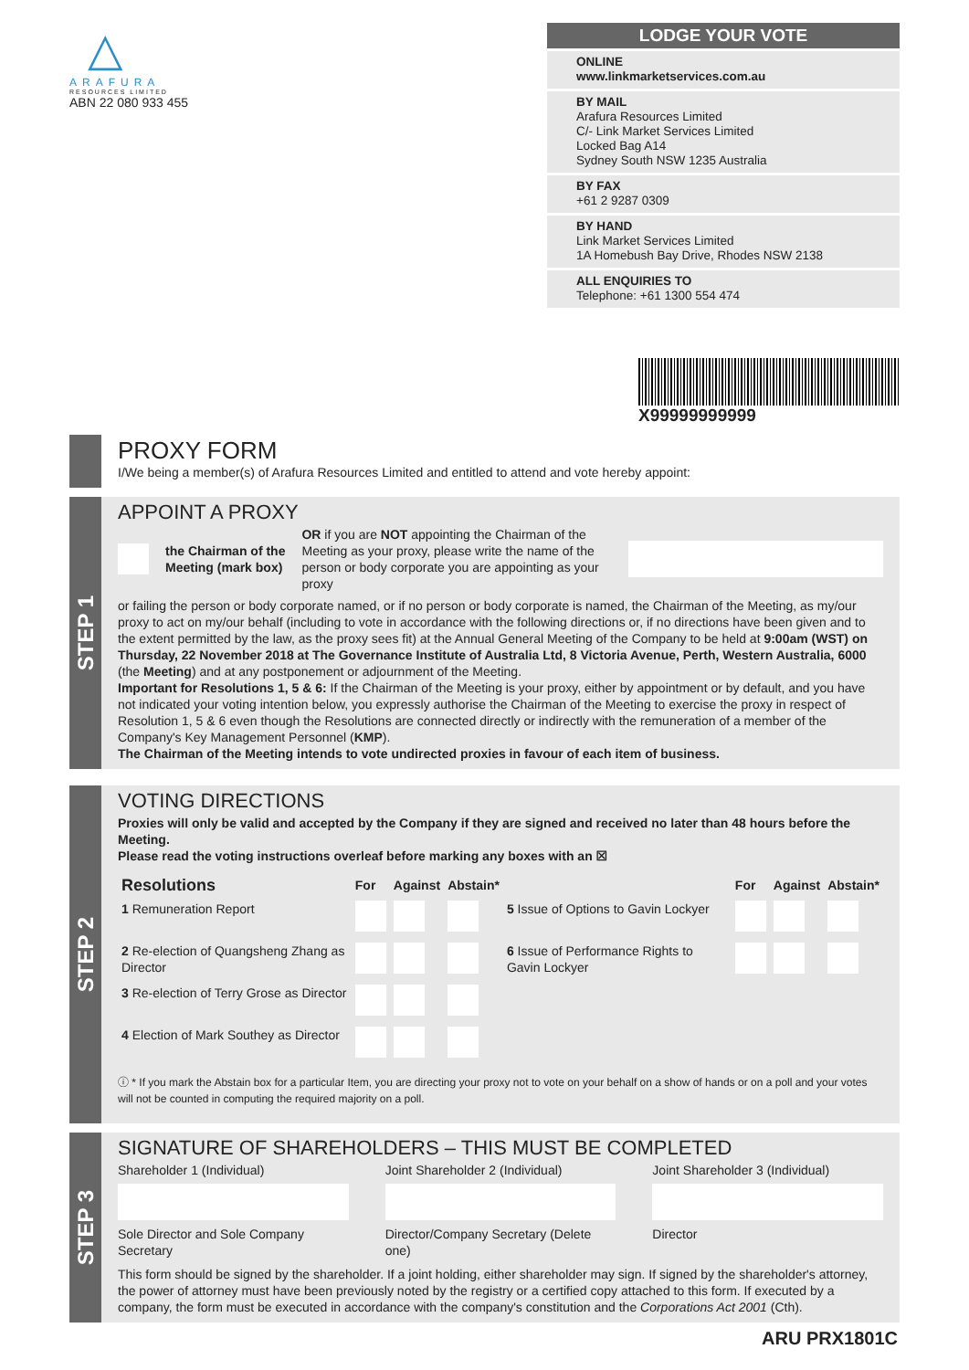△
ARAFURA
RESOURCES LIMITED
ABN 22 080 933 455
LODGE YOUR VOTE
ONLINE
www.linkmarketservices.com.au
BY MAIL
Arafura Resources Limited
C/- Link Market Services Limited
Locked Bag A14
Sydney South NSW 1235 Australia
BY FAX
+61 2 9287 0309
BY HAND
Link Market Services Limited
1A Homebush Bay Drive, Rhodes NSW 2138
ALL ENQUIRIES TO
Telephone: +61 1300 554 474
X99999999999
PROXY FORM
I/We being a member(s) of Arafura Resources Limited and entitled to attend and vote hereby appoint:
STEP 1
APPOINT A PROXY
the Chairman of the
Meeting (mark box) OR if you are NOT appointing the Chairman of the Meeting as your proxy, please write the name of the person or body corporate you are appointing as your proxy
or failing the person or body corporate named, or if no person or body corporate is named, the Chairman of the Meeting, as my/our proxy to act on my/our behalf (including to vote in accordance with the following directions or, if no directions have been given and to the extent permitted by the law, as the proxy sees fit) at the Annual General Meeting of the Company to be held at 9:00am (WST) on Thursday, 22 November 2018 at The Governance Institute of Australia Ltd, 8 Victoria Avenue, Perth, Western Australia, 6000 (the Meeting) and at any postponement or adjournment of the Meeting.
Important for Resolutions 1, 5 & 6: If the Chairman of the Meeting is your proxy, either by appointment or by default, and you have not indicated your voting intention below, you expressly authorise the Chairman of the Meeting to exercise the proxy in respect of Resolution 1, 5 & 6 even though the Resolutions are connected directly or indirectly with the remuneration of a member of the Company's Key Management Personnel (KMP).
The Chairman of the Meeting intends to vote undirected proxies in favour of each item of business.
STEP 2
VOTING DIRECTIONS
Proxies will only be valid and accepted by the Company if they are signed and received no later than 48 hours before the Meeting.
Please read the voting instructions overleaf before marking any boxes with an ☒
| Resolutions | For | Against | Abstain* | | For | Against | Abstain* |
| --- | --- | --- | --- | --- | --- | --- | --- |
| 1 Remuneration Report | | | | 5 Issue of Options to Gavin Lockyer | | | |
| 2 Re-election of Quangsheng Zhang as Director | | | | 6 Issue of Performance Rights to Gavin Lockyer | | | |
| 3 Re-election of Terry Grose as Director | | | | | | | |
| 4 Election of Mark Southey as Director | | | | | | | |
ⓘ * If you mark the Abstain box for a particular Item, you are directing your proxy not to vote on your behalf on a show of hands or on a poll and your votes will not be counted in computing the required majority on a poll.
STEP 3
SIGNATURE OF SHAREHOLDERS – THIS MUST BE COMPLETED
Shareholder 1 (Individual)
Sole Director and Sole Company Secretary
Joint Shareholder 2 (Individual)
Director/Company Secretary (Delete one)
Joint Shareholder 3 (Individual)
Director
This form should be signed by the shareholder. If a joint holding, either shareholder may sign. If signed by the shareholder's attorney, the power of attorney must have been previously noted by the registry or a certified copy attached to this form. If executed by a company, the form must be executed in accordance with the company's constitution and the Corporations Act 2001 (Cth).
ARU PRX1801C